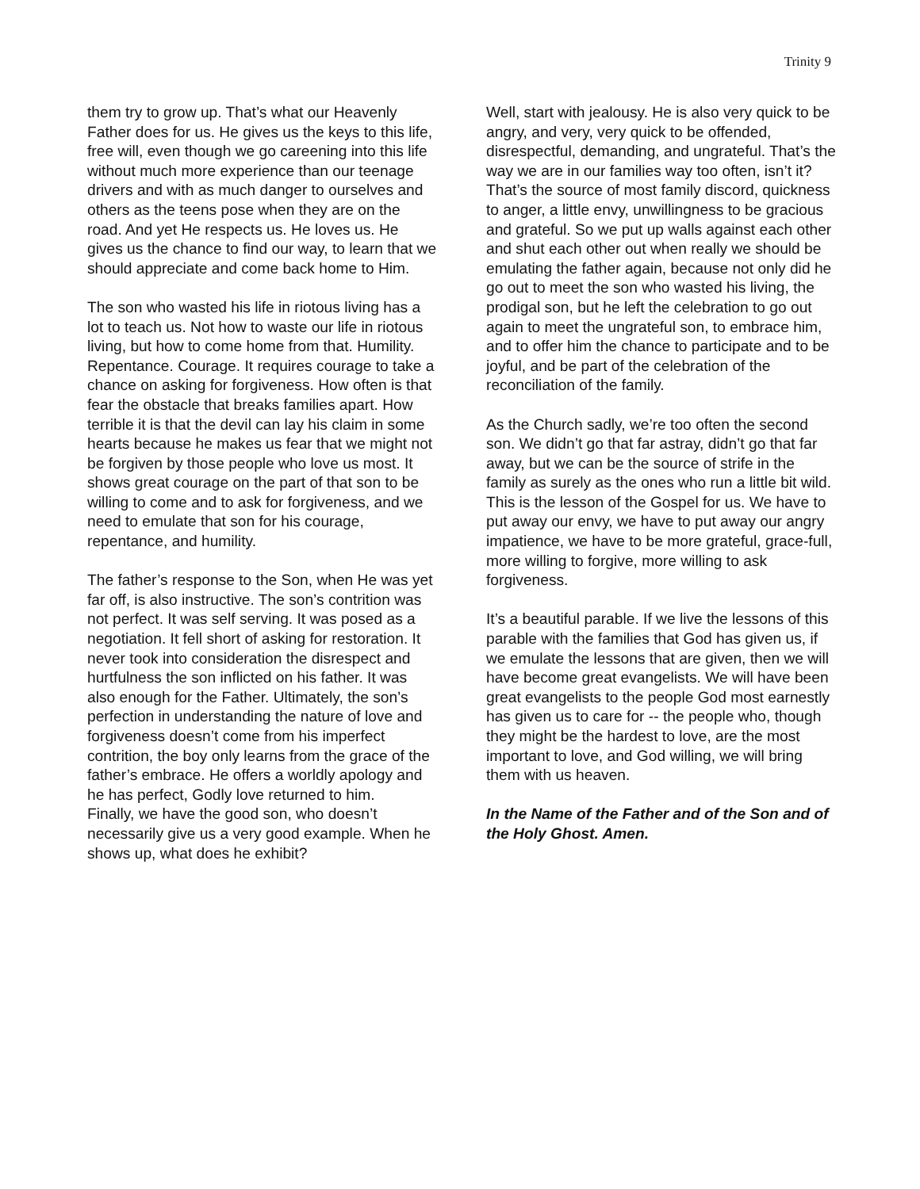Trinity 9
them try to grow up. That’s what our Heavenly Father does for us. He gives us the keys to this life, free will, even though we go careening into this life without much more experience than our teenage drivers and with as much danger to ourselves and others as the teens pose when they are on the road. And yet He respects us. He loves us. He gives us the chance to find our way, to learn that we should appreciate and come back home to Him.
The son who wasted his life in riotous living has a lot to teach us. Not how to waste our life in riotous living, but how to come home from that. Humility. Repentance. Courage. It requires courage to take a chance on asking for forgiveness. How often is that fear the obstacle that breaks families apart. How terrible it is that the devil can lay his claim in some hearts because he makes us fear that we might not be forgiven by those people who love us most. It shows great courage on the part of that son to be willing to come and to ask for forgiveness, and we need to emulate that son for his courage, repentance, and humility.
The father’s response to the Son, when He was yet far off, is also instructive. The son’s contrition was not perfect. It was self serving. It was posed as a negotiation. It fell short of asking for restoration. It never took into consideration the disrespect and hurtfulness the son inflicted on his father. It was also enough for the Father. Ultimately, the son’s perfection in understanding the nature of love and forgiveness doesn’t come from his imperfect contrition, the boy only learns from the grace of the father’s embrace. He offers a worldly apology and he has perfect, Godly love returned to him.
Finally, we have the good son, who doesn’t necessarily give us a very good example. When he shows up, what does he exhibit?
Well, start with jealousy. He is also very quick to be angry, and very, very quick to be offended, disrespectful, demanding, and ungrateful. That’s the way we are in our families way too often, isn’t it? That’s the source of most family discord, quickness to anger, a little envy, unwillingness to be gracious and grateful. So we put up walls against each other and shut each other out when really we should be emulating the father again, because not only did he go out to meet the son who wasted his living, the prodigal son, but he left the celebration to go out again to meet the ungrateful son, to embrace him, and to offer him the chance to participate and to be joyful, and be part of the celebration of the reconciliation of the family.
As the Church sadly, we’re too often the second son. We didn’t go that far astray, didn’t go that far away, but we can be the source of strife in the family as surely as the ones who run a little bit wild. This is the lesson of the Gospel for us. We have to put away our envy, we have to put away our angry impatience, we have to be more grateful, grace-full, more willing to forgive, more willing to ask forgiveness.
It’s a beautiful parable. If we live the lessons of this parable with the families that God has given us, if we emulate the lessons that are given, then we will have become great evangelists. We will have been great evangelists to the people God most earnestly has given us to care for -- the people who, though they might be the hardest to love, are the most important to love, and God willing, we will bring them with us heaven.
In the Name of the Father and of the Son and of the Holy Ghost. Amen.